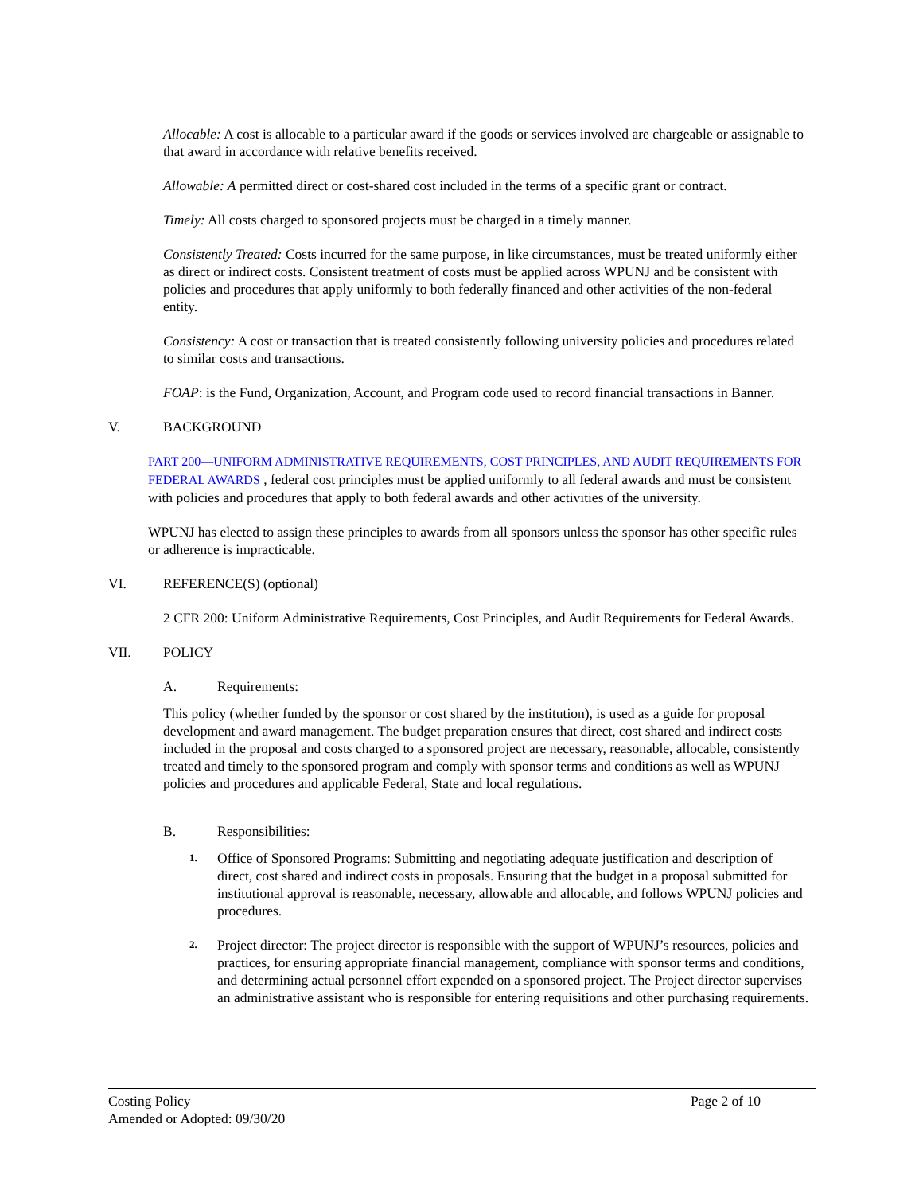Allocable: A cost is allocable to a particular award if the goods or services involved are chargeable or assignable to that award in accordance with relative benefits received.
Allowable: A permitted direct or cost-shared cost included in the terms of a specific grant or contract.
Timely: All costs charged to sponsored projects must be charged in a timely manner.
Consistently Treated: Costs incurred for the same purpose, in like circumstances, must be treated uniformly either as direct or indirect costs. Consistent treatment of costs must be applied across WPUNJ and be consistent with policies and procedures that apply uniformly to both federally financed and other activities of the non-federal entity.
Consistency: A cost or transaction that is treated consistently following university policies and procedures related to similar costs and transactions.
FOAP: is the Fund, Organization, Account, and Program code used to record financial transactions in Banner.
V. BACKGROUND
PART 200—UNIFORM ADMINISTRATIVE REQUIREMENTS, COST PRINCIPLES, AND AUDIT REQUIREMENTS FOR FEDERAL AWARDS , federal cost principles must be applied uniformly to all federal awards and must be consistent with policies and procedures that apply to both federal awards and other activities of the university.
WPUNJ has elected to assign these principles to awards from all sponsors unless the sponsor has other specific rules or adherence is impracticable.
VI. REFERENCE(S) (optional)
2 CFR 200: Uniform Administrative Requirements, Cost Principles, and Audit Requirements for Federal Awards.
VII. POLICY
A. Requirements:
This policy (whether funded by the sponsor or cost shared by the institution), is used as a guide for proposal development and award management. The budget preparation ensures that direct, cost shared and indirect costs included in the proposal and costs charged to a sponsored project are necessary, reasonable, allocable, consistently treated and timely to the sponsored program and comply with sponsor terms and conditions as well as WPUNJ policies and procedures and applicable Federal, State and local regulations.
B. Responsibilities:
1. Office of Sponsored Programs: Submitting and negotiating adequate justification and description of direct, cost shared and indirect costs in proposals. Ensuring that the budget in a proposal submitted for institutional approval is reasonable, necessary, allowable and allocable, and follows WPUNJ policies and procedures.
2. Project director: The project director is responsible with the support of WPUNJ’s resources, policies and practices, for ensuring appropriate financial management, compliance with sponsor terms and conditions, and determining actual personnel effort expended on a sponsored project. The Project director supervises an administrative assistant who is responsible for entering requisitions and other purchasing requirements.
Costing Policy Page 2 of 10
Amended or Adopted: 09/30/20